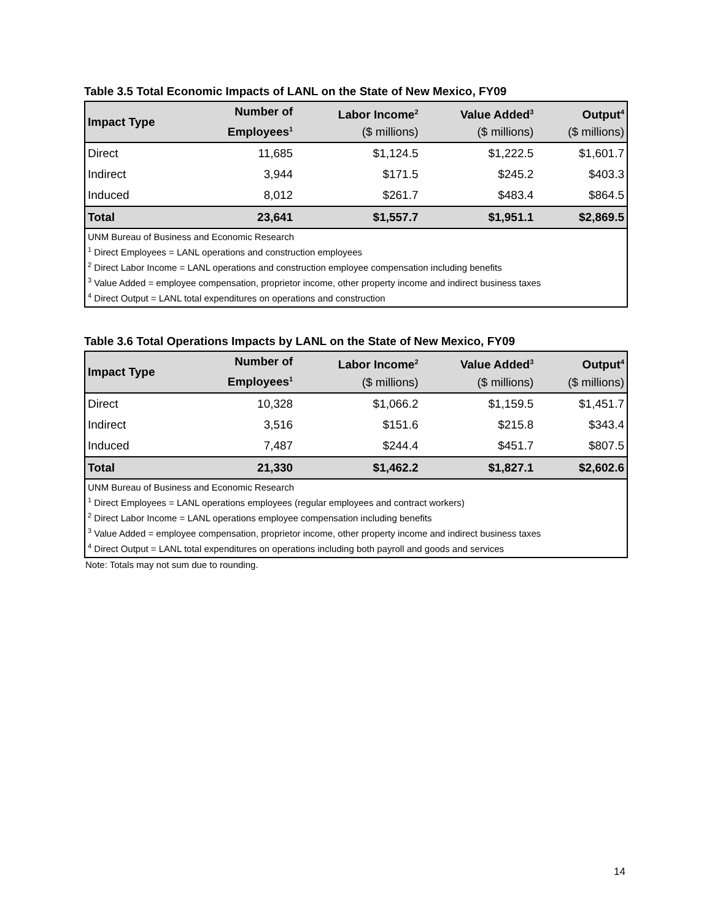Table 3.5 Total Economic Impacts of LANL on the State of New Mexico, FY09
| Impact Type | Number of Employees<sup>1</sup> | Labor Income<sup>2</sup> ($ millions) | Value Added<sup>3</sup> ($ millions) | Output<sup>4</sup> ($ millions) |
| --- | --- | --- | --- | --- |
| Direct | 11,685 | $1,124.5 | $1,222.5 | $1,601.7 |
| Indirect | 3,944 | $171.5 | $245.2 | $403.3 |
| Induced | 8,012 | $261.7 | $483.4 | $864.5 |
| Total | 23,641 | $1,557.7 | $1,951.1 | $2,869.5 |
| UNM Bureau of Business and Economic Research <sup>1</sup> Direct Employees = LANL operations and construction employees <sup>2</sup> Direct Labor Income = LANL operations and construction employee compensation including benefits <sup>3</sup> Value Added = employee compensation, proprietor income, other property income and indirect business taxes <sup>4</sup> Direct Output = LANL total expenditures on operations and construction | | | | |
Table 3.6 Total Operations Impacts by LANL on the State of New Mexico, FY09
| Impact Type | Number of Employees<sup>1</sup> | Labor Income<sup>2</sup> ($ millions) | Value Added<sup>3</sup> ($ millions) | Output<sup>4</sup> ($ millions) |
| --- | --- | --- | --- | --- |
| Direct | 10,328 | $1,066.2 | $1,159.5 | $1,451.7 |
| Indirect | 3,516 | $151.6 | $215.8 | $343.4 |
| Induced | 7,487 | $244.4 | $451.7 | $807.5 |
| Total | 21,330 | $1,462.2 | $1,827.1 | $2,602.6 |
| UNM Bureau of Business and Economic Research <sup>1</sup> Direct Employees = LANL operations employees (regular employees and contract workers) <sup>2</sup> Direct Labor Income = LANL operations employee compensation including benefits <sup>3</sup> Value Added = employee compensation, proprietor income, other property income and indirect business taxes <sup>4</sup> Direct Output = LANL total expenditures on operations including both payroll and goods and services | | | | |
Note: Totals may not sum due to rounding.
14